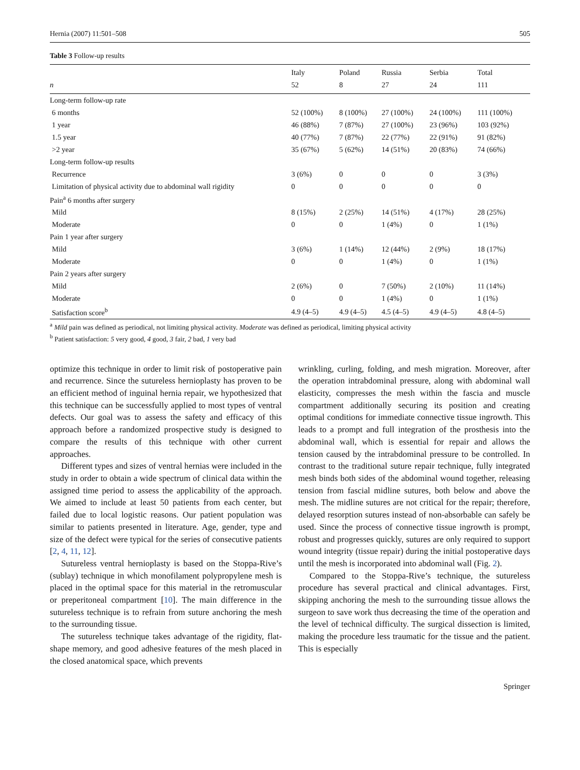Hernia (2007) 11:501–508 505
Table 3 Follow-up results
| | Italy | Poland | Russia | Serbia | Total |
| --- | --- | --- | --- | --- | --- |
| n | 52 | 8 | 27 | 24 | 111 |
| Long-term follow-up rate | | | | | |
| 6 months | 52 (100%) | 8 (100%) | 27 (100%) | 24 (100%) | 111 (100%) |
| 1 year | 46 (88%) | 7 (87%) | 27 (100%) | 23 (96%) | 103 (92%) |
| 1.5 year | 40 (77%) | 7 (87%) | 22 (77%) | 22 (91%) | 91 (82%) |
| >2 year | 35 (67%) | 5 (62%) | 14 (51%) | 20 (83%) | 74 (66%) |
| Long-term follow-up results | | | | | |
| Recurrence | 3 (6%) | 0 | 0 | 0 | 3 (3%) |
| Limitation of physical activity due to abdominal wall rigidity | 0 | 0 | 0 | 0 | 0 |
| Pain<sup>a</sup> 6 months after surgery | | | | | |
| Mild | 8 (15%) | 2 (25%) | 14 (51%) | 4 (17%) | 28 (25%) |
| Moderate | 0 | 0 | 1 (4%) | 0 | 1 (1%) |
| Pain 1 year after surgery | | | | | |
| Mild | 3 (6%) | 1 (14%) | 12 (44%) | 2 (9%) | 18 (17%) |
| Moderate | 0 | 0 | 1 (4%) | 0 | 1 (1%) |
| Pain 2 years after surgery | | | | | |
| Mild | 2 (6%) | 0 | 7 (50%) | 2 (10%) | 11 (14%) |
| Moderate | 0 | 0 | 1 (4%) | 0 | 1 (1%) |
| Satisfaction score<sup>b</sup> | 4.9 (4–5) | 4.9 (4–5) | 4.5 (4–5) | 4.9 (4–5) | 4.8 (4–5) |
<sup>a</sup> Mild pain was defined as periodical, not limiting physical activity. Moderate was defined as periodical, limiting physical activity
<sup>b</sup> Patient satisfaction: 5 very good, 4 good, 3 fair, 2 bad, 1 very bad
optimize this technique in order to limit risk of postoperative pain and recurrence. Since the sutureless hernioplasty has proven to be an efficient method of inguinal hernia repair, we hypothesized that this technique can be successfully applied to most types of ventral defects. Our goal was to assess the safety and efficacy of this approach before a randomized prospective study is designed to compare the results of this technique with other current approaches.
Different types and sizes of ventral hernias were included in the study in order to obtain a wide spectrum of clinical data within the assigned time period to assess the applicability of the approach. We aimed to include at least 50 patients from each center, but failed due to local logistic reasons. Our patient population was similar to patients presented in literature. Age, gender, type and size of the defect were typical for the series of consecutive patients [2, 4, 11, 12].
Sutureless ventral hernioplasty is based on the Stoppa-Rive’s (sublay) technique in which monofilament polypropylene mesh is placed in the optimal space for this material in the retromuscular or preperitoneal compartment [10]. The main difference in the sutureless technique is to refrain from suture anchoring the mesh to the surrounding tissue.
The sutureless technique takes advantage of the rigidity, flat-shape memory, and good adhesive features of the mesh placed in the closed anatomical space, which prevents
wrinkling, curling, folding, and mesh migration. Moreover, after the operation intrabdominal pressure, along with abdominal wall elasticity, compresses the mesh within the fascia and muscle compartment additionally securing its position and creating optimal conditions for immediate connective tissue ingrowth. This leads to a prompt and full integration of the prosthesis into the abdominal wall, which is essential for repair and allows the tension caused by the intrabdominal pressure to be controlled. In contrast to the traditional suture repair technique, fully integrated mesh binds both sides of the abdominal wound together, releasing tension from fascial midline sutures, both below and above the mesh. The midline sutures are not critical for the repair; therefore, delayed resorption sutures instead of non-absorbable can safely be used. Since the process of connective tissue ingrowth is prompt, robust and progresses quickly, sutures are only required to support wound integrity (tissue repair) during the initial postoperative days until the mesh is incorporated into abdominal wall (Fig. 2).
Compared to the Stoppa-Rive’s technique, the sutureless procedure has several practical and clinical advantages. First, skipping anchoring the mesh to the surrounding tissue allows the surgeon to save work thus decreasing the time of the operation and the level of technical difficulty. The surgical dissection is limited, making the procedure less traumatic for the tissue and the patient. This is especially
Springer